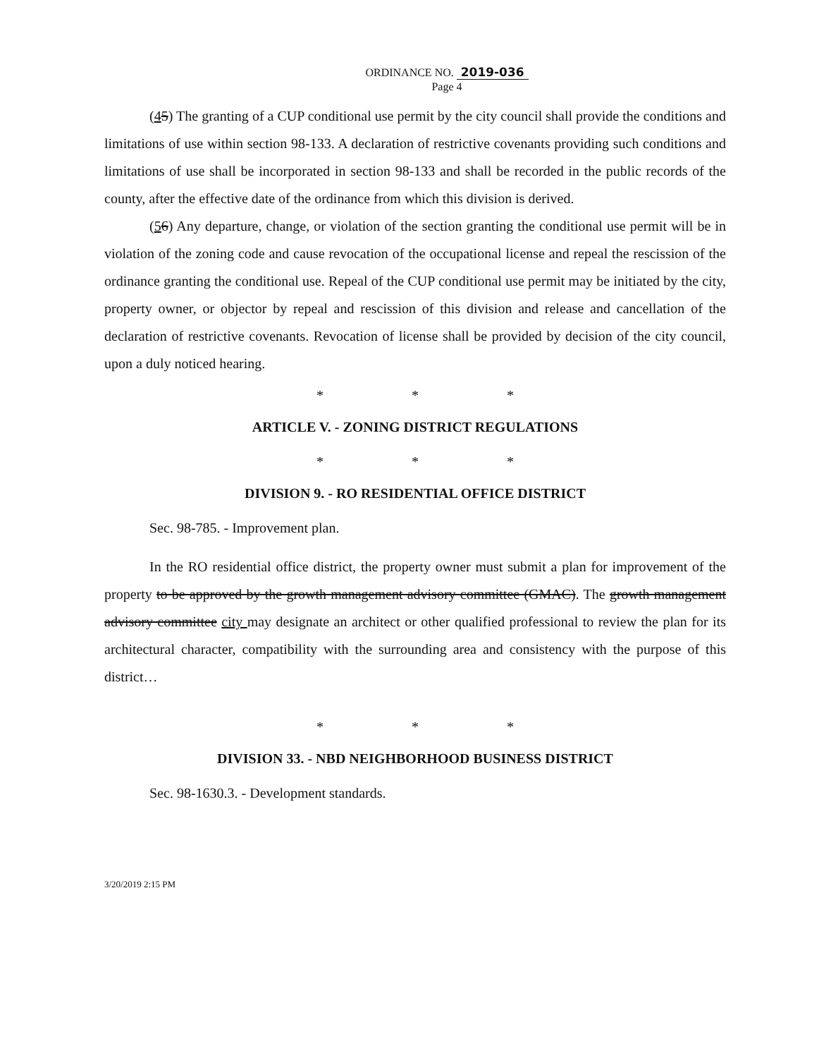ORDINANCE NO. 2019-036
Page 4
(45) The granting of a CUP conditional use permit by the city council shall provide the conditions and limitations of use within section 98-133. A declaration of restrictive covenants providing such conditions and limitations of use shall be incorporated in section 98-133 and shall be recorded in the public records of the county, after the effective date of the ordinance from which this division is derived.
(56) Any departure, change, or violation of the section granting the conditional use permit will be in violation of the zoning code and cause revocation of the occupational license and repeal the rescission of the ordinance granting the conditional use. Repeal of the CUP conditional use permit may be initiated by the city, property owner, or objector by repeal and rescission of this division and release and cancellation of the declaration of restrictive covenants. Revocation of license shall be provided by decision of the city council, upon a duly noticed hearing.
* * *
ARTICLE V. - ZONING DISTRICT REGULATIONS
* * *
DIVISION 9. - RO RESIDENTIAL OFFICE DISTRICT
Sec. 98-785. - Improvement plan.
In the RO residential office district, the property owner must submit a plan for improvement of the property to be approved by the growth management advisory committee (GMAC). The growth management advisory committee city may designate an architect or other qualified professional to review the plan for its architectural character, compatibility with the surrounding area and consistency with the purpose of this district…
* * *
DIVISION 33. - NBD NEIGHBORHOOD BUSINESS DISTRICT
Sec. 98-1630.3. - Development standards.
3/20/2019 2:15 PM